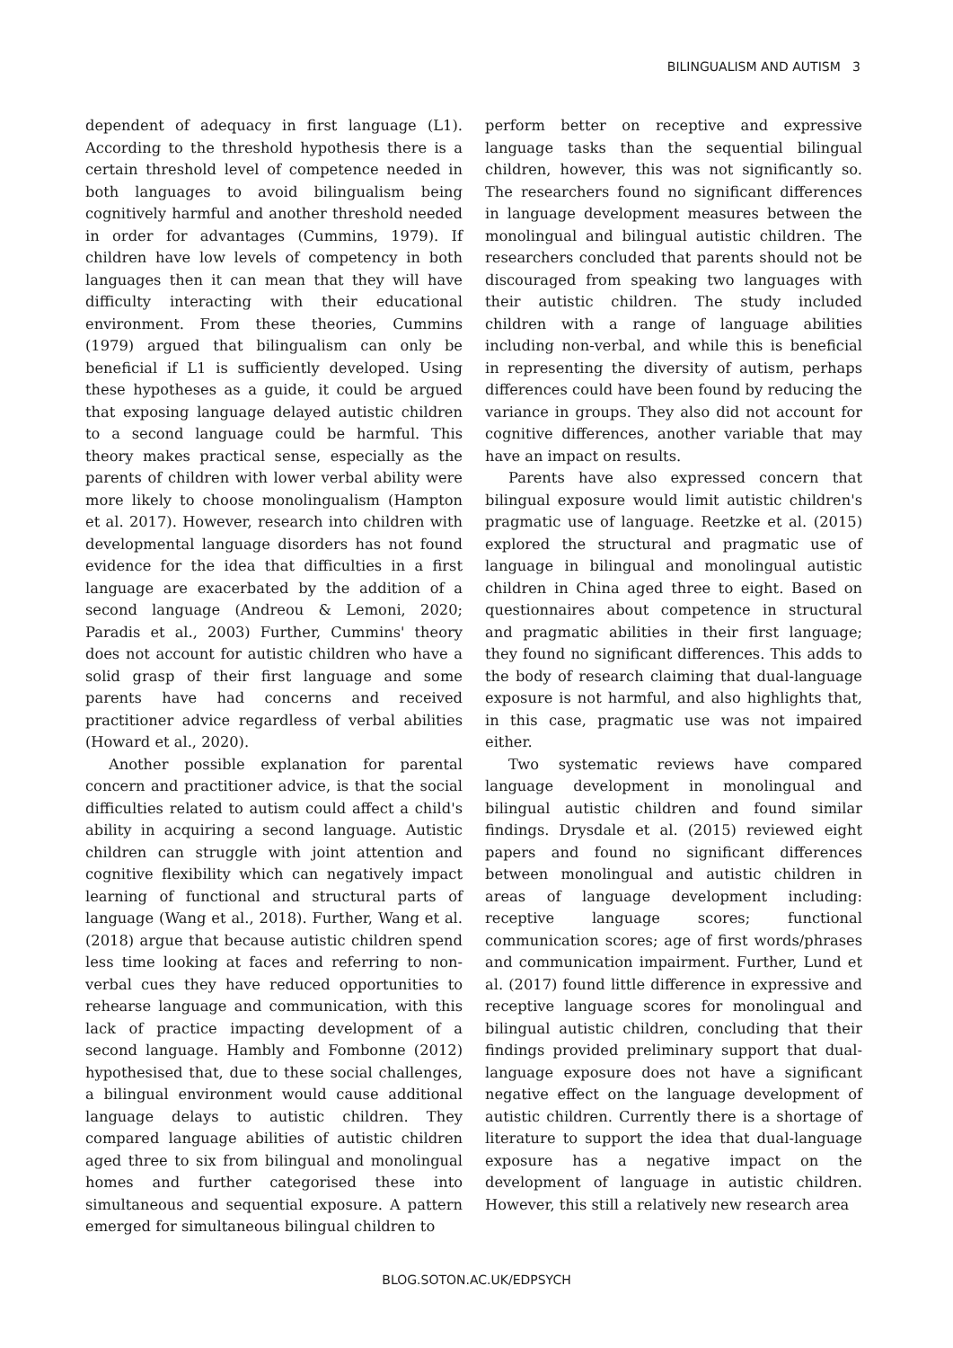BILINGUALISM AND AUTISM 3
dependent of adequacy in first language (L1). According to the threshold hypothesis there is a certain threshold level of competence needed in both languages to avoid bilingualism being cognitively harmful and another threshold needed in order for advantages (Cummins, 1979). If children have low levels of competency in both languages then it can mean that they will have difficulty interacting with their educational environment. From these theories, Cummins (1979) argued that bilingualism can only be beneficial if L1 is sufficiently developed. Using these hypotheses as a guide, it could be argued that exposing language delayed autistic children to a second language could be harmful. This theory makes practical sense, especially as the parents of children with lower verbal ability were more likely to choose monolingualism (Hampton et al. 2017). However, research into children with developmental language disorders has not found evidence for the idea that difficulties in a first language are exacerbated by the addition of a second language (Andreou & Lemoni, 2020; Paradis et al., 2003) Further, Cummins' theory does not account for autistic children who have a solid grasp of their first language and some parents have had concerns and received practitioner advice regardless of verbal abilities (Howard et al., 2020).
Another possible explanation for parental concern and practitioner advice, is that the social difficulties related to autism could affect a child's ability in acquiring a second language. Autistic children can struggle with joint attention and cognitive flexibility which can negatively impact learning of functional and structural parts of language (Wang et al., 2018). Further, Wang et al. (2018) argue that because autistic children spend less time looking at faces and referring to non-verbal cues they have reduced opportunities to rehearse language and communication, with this lack of practice impacting development of a second language. Hambly and Fombonne (2012) hypothesised that, due to these social challenges, a bilingual environment would cause additional language delays to autistic children. They compared language abilities of autistic children aged three to six from bilingual and monolingual homes and further categorised these into simultaneous and sequential exposure. A pattern emerged for simultaneous bilingual children to
perform better on receptive and expressive language tasks than the sequential bilingual children, however, this was not significantly so. The researchers found no significant differences in language development measures between the monolingual and bilingual autistic children. The researchers concluded that parents should not be discouraged from speaking two languages with their autistic children. The study included children with a range of language abilities including non-verbal, and while this is beneficial in representing the diversity of autism, perhaps differences could have been found by reducing the variance in groups. They also did not account for cognitive differences, another variable that may have an impact on results.
Parents have also expressed concern that bilingual exposure would limit autistic children's pragmatic use of language. Reetzke et al. (2015) explored the structural and pragmatic use of language in bilingual and monolingual autistic children in China aged three to eight. Based on questionnaires about competence in structural and pragmatic abilities in their first language; they found no significant differences. This adds to the body of research claiming that dual-language exposure is not harmful, and also highlights that, in this case, pragmatic use was not impaired either.
Two systematic reviews have compared language development in monolingual and bilingual autistic children and found similar findings. Drysdale et al. (2015) reviewed eight papers and found no significant differences between monolingual and autistic children in areas of language development including: receptive language scores; functional communication scores; age of first words/phrases and communication impairment. Further, Lund et al. (2017) found little difference in expressive and receptive language scores for monolingual and bilingual autistic children, concluding that their findings provided preliminary support that dual-language exposure does not have a significant negative effect on the language development of autistic children. Currently there is a shortage of literature to support the idea that dual-language exposure has a negative impact on the development of language in autistic children. However, this still a relatively new research area
BLOG.SOTON.AC.UK/EDPSYCH